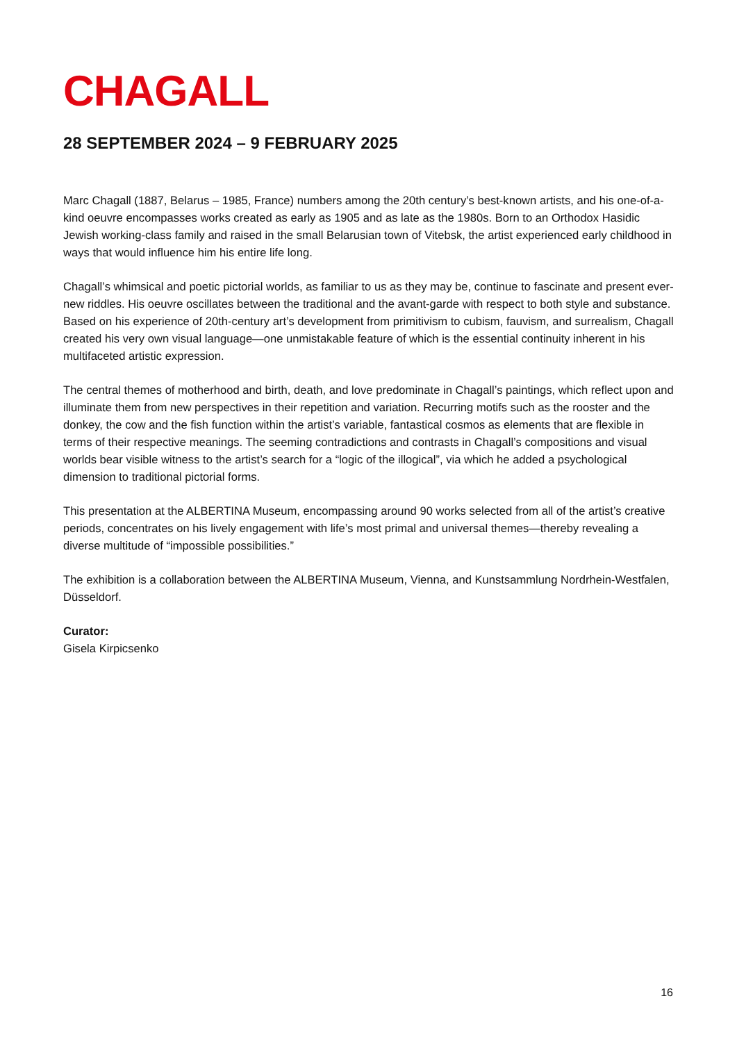CHAGALL
28 SEPTEMBER 2024 – 9 FEBRUARY 2025
Marc Chagall (1887, Belarus – 1985, France) numbers among the 20th century’s best-known artists, and his one-of-a-kind oeuvre encompasses works created as early as 1905 and as late as the 1980s. Born to an Orthodox Hasidic Jewish working-class family and raised in the small Belarusian town of Vitebsk, the artist experienced early childhood in ways that would influence him his entire life long.
Chagall’s whimsical and poetic pictorial worlds, as familiar to us as they may be, continue to fascinate and present ever-new riddles. His oeuvre oscillates between the traditional and the avant-garde with respect to both style and substance. Based on his experience of 20th-century art’s development from primitivism to cubism, fauvism, and surrealism, Chagall created his very own visual language—one unmistakable feature of which is the essential continuity inherent in his multifaceted artistic expression.
The central themes of motherhood and birth, death, and love predominate in Chagall’s paintings, which reflect upon and illuminate them from new perspectives in their repetition and variation. Recurring motifs such as the rooster and the donkey, the cow and the fish function within the artist’s variable, fantastical cosmos as elements that are flexible in terms of their respective meanings. The seeming contradictions and contrasts in Chagall’s compositions and visual worlds bear visible witness to the artist’s search for a “logic of the illogical”, via which he added a psychological dimension to traditional pictorial forms.
This presentation at the ALBERTINA Museum, encompassing around 90 works selected from all of the artist’s creative periods, concentrates on his lively engagement with life’s most primal and universal themes—thereby revealing a diverse multitude of “impossible possibilities.”
The exhibition is a collaboration between the ALBERTINA Museum, Vienna, and Kunstsammlung Nordrhein-Westfalen, Düsseldorf.
Curator:
Gisela Kirpicsenko
16